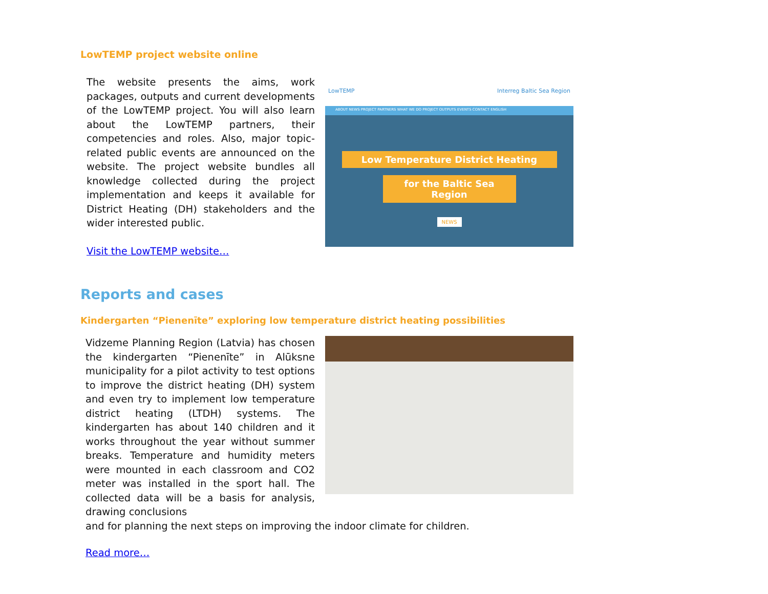LowTEMP project website online
The website presents the aims, work packages, outputs and current developments of the LowTEMP project. You will also learn about the LowTEMP partners, their competencies and roles. Also, major topic-related public events are announced on the website. The project website bundles all knowledge collected during the project implementation and keeps it available for District Heating (DH) stakeholders and the wider interested public.
Visit the LowTEMP website…
LowTEMP Interreg Baltic Sea Region
ABOUT NEWS PROJECT PARTNERS WHAT WE DO PROJECT OUTPUTS EVENTS CONTACT ENGLISH
Low Temperature District Heating
for the Baltic Sea Region
NEWS
Reports and cases
Kindergarten “Pienenīte” exploring low temperature district heating possibilities
Vidzeme Planning Region (Latvia) has chosen the kindergarten “Pienenīte” in Alūksne municipality for a pilot activity to test options to improve the district heating (DH) system and even try to implement low temperature district heating (LTDH) systems. The kindergarten has about 140 children and it works throughout the year without summer breaks. Temperature and humidity meters were mounted in each classroom and CO2 meter was installed in the sport hall. The collected data will be a basis for analysis, drawing conclusions
and for planning the next steps on improving the indoor climate for children.
Read more…